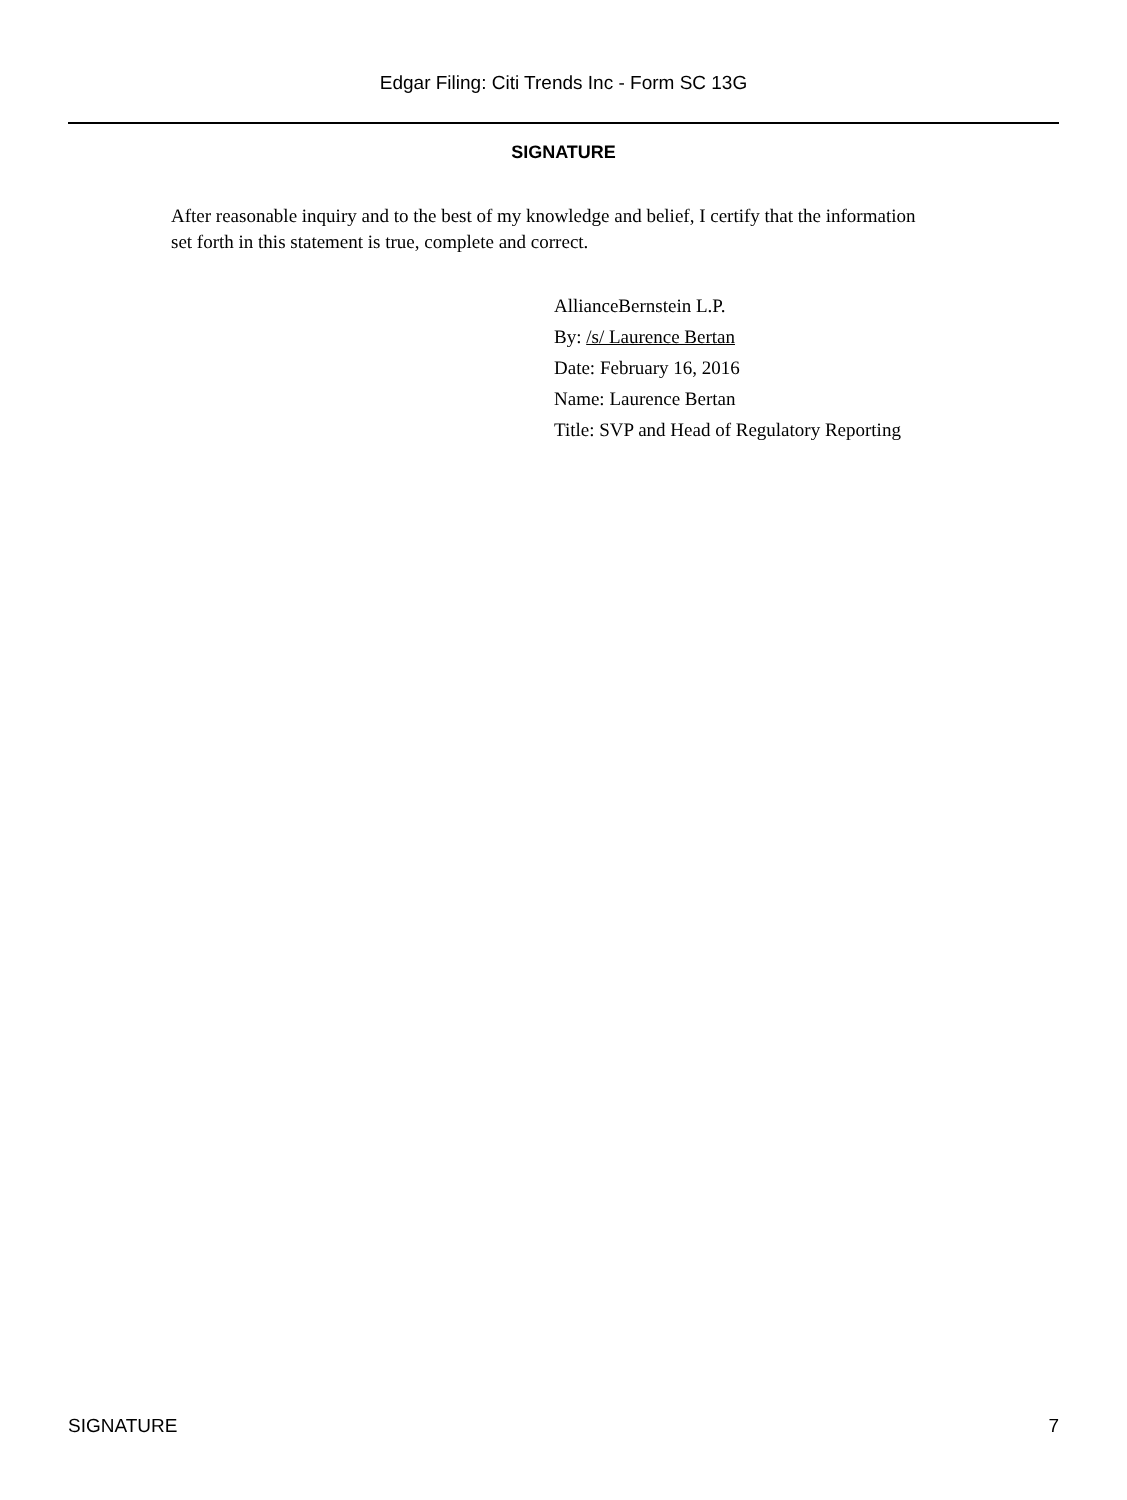Edgar Filing: Citi Trends Inc - Form SC 13G
SIGNATURE
After reasonable inquiry and to the best of my knowledge and belief, I certify that the information set forth in this statement is true, complete and correct.
AllianceBernstein L.P.
By: /s/ Laurence Bertan
Date: February 16, 2016
Name: Laurence Bertan
Title: SVP and Head of Regulatory Reporting
SIGNATURE 7